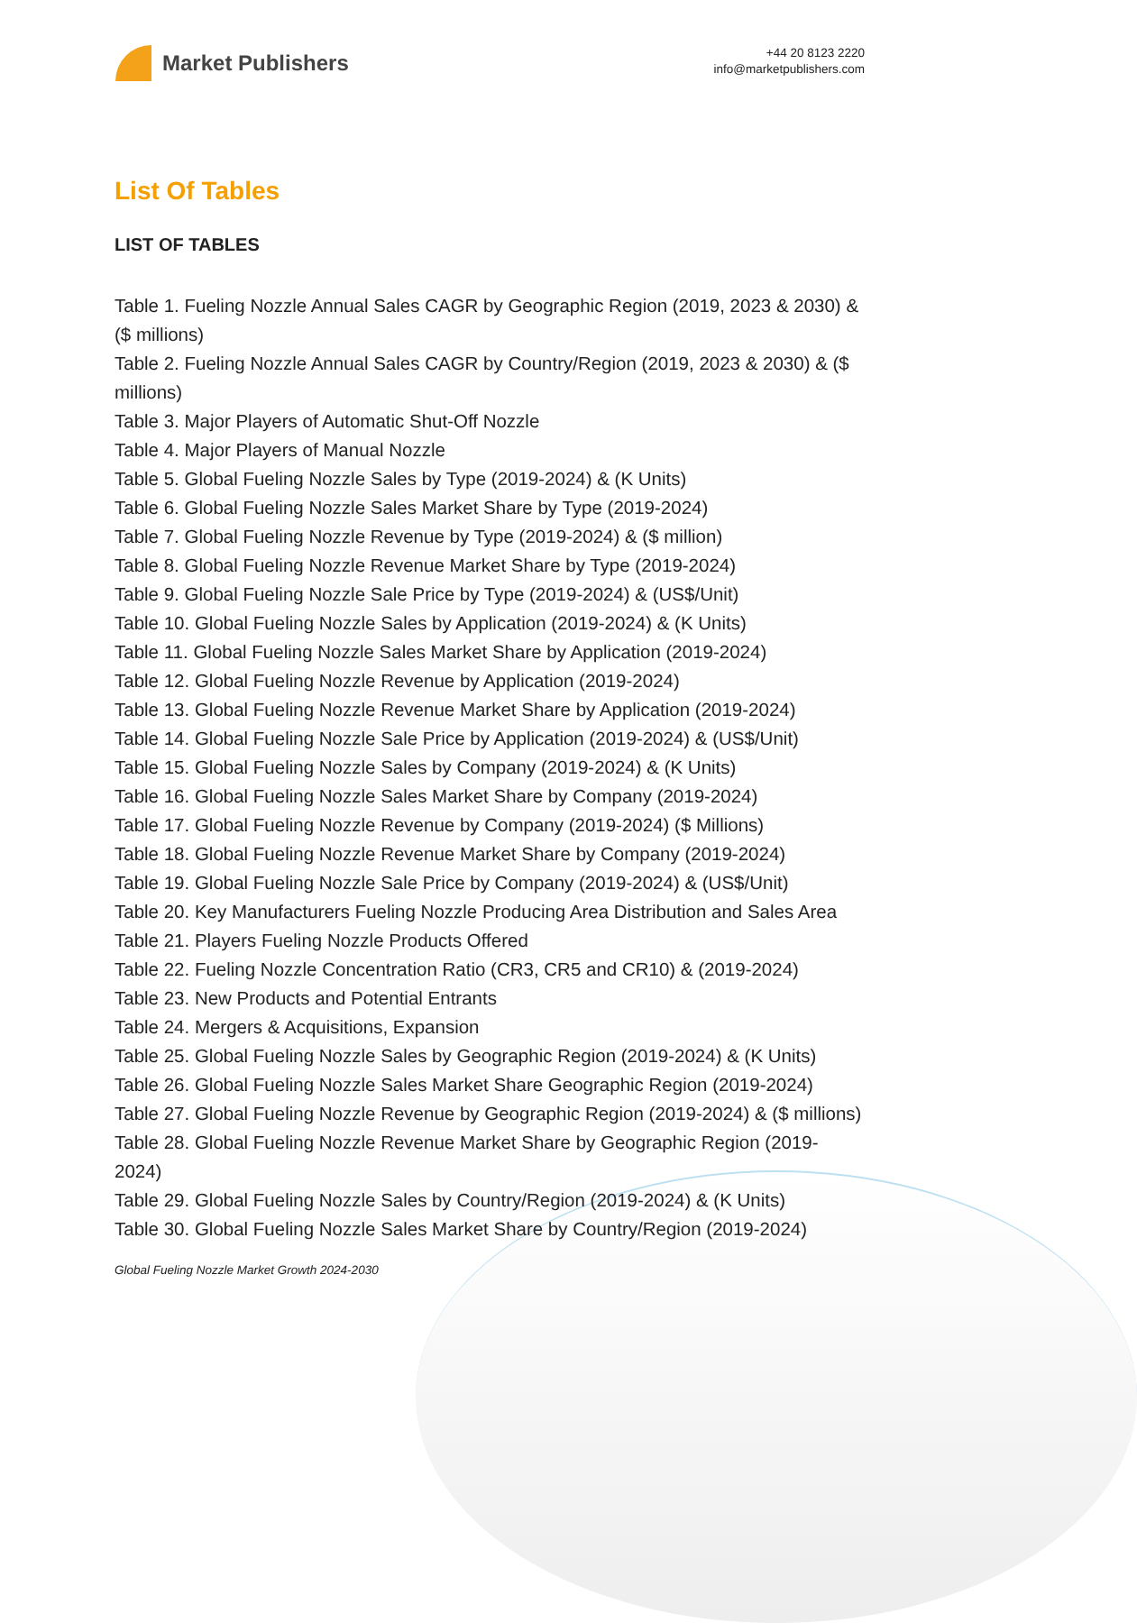Market Publishers
+44 20 8123 2220
info@marketpublishers.com
List Of Tables
LIST OF TABLES
Table 1. Fueling Nozzle Annual Sales CAGR by Geographic Region (2019, 2023 & 2030) & ($ millions)
Table 2. Fueling Nozzle Annual Sales CAGR by Country/Region (2019, 2023 & 2030) & ($ millions)
Table 3. Major Players of Automatic Shut-Off Nozzle
Table 4. Major Players of Manual Nozzle
Table 5. Global Fueling Nozzle Sales by Type (2019-2024) & (K Units)
Table 6. Global Fueling Nozzle Sales Market Share by Type (2019-2024)
Table 7. Global Fueling Nozzle Revenue by Type (2019-2024) & ($ million)
Table 8. Global Fueling Nozzle Revenue Market Share by Type (2019-2024)
Table 9. Global Fueling Nozzle Sale Price by Type (2019-2024) & (US$/Unit)
Table 10. Global Fueling Nozzle Sales by Application (2019-2024) & (K Units)
Table 11. Global Fueling Nozzle Sales Market Share by Application (2019-2024)
Table 12. Global Fueling Nozzle Revenue by Application (2019-2024)
Table 13. Global Fueling Nozzle Revenue Market Share by Application (2019-2024)
Table 14. Global Fueling Nozzle Sale Price by Application (2019-2024) & (US$/Unit)
Table 15. Global Fueling Nozzle Sales by Company (2019-2024) & (K Units)
Table 16. Global Fueling Nozzle Sales Market Share by Company (2019-2024)
Table 17. Global Fueling Nozzle Revenue by Company (2019-2024) ($ Millions)
Table 18. Global Fueling Nozzle Revenue Market Share by Company (2019-2024)
Table 19. Global Fueling Nozzle Sale Price by Company (2019-2024) & (US$/Unit)
Table 20. Key Manufacturers Fueling Nozzle Producing Area Distribution and Sales Area
Table 21. Players Fueling Nozzle Products Offered
Table 22. Fueling Nozzle Concentration Ratio (CR3, CR5 and CR10) & (2019-2024)
Table 23. New Products and Potential Entrants
Table 24. Mergers & Acquisitions, Expansion
Table 25. Global Fueling Nozzle Sales by Geographic Region (2019-2024) & (K Units)
Table 26. Global Fueling Nozzle Sales Market Share Geographic Region (2019-2024)
Table 27. Global Fueling Nozzle Revenue by Geographic Region (2019-2024) & ($ millions)
Table 28. Global Fueling Nozzle Revenue Market Share by Geographic Region (2019-2024)
Table 29. Global Fueling Nozzle Sales by Country/Region (2019-2024) & (K Units)
Table 30. Global Fueling Nozzle Sales Market Share by Country/Region (2019-2024)
Global Fueling Nozzle Market Growth 2024-2030